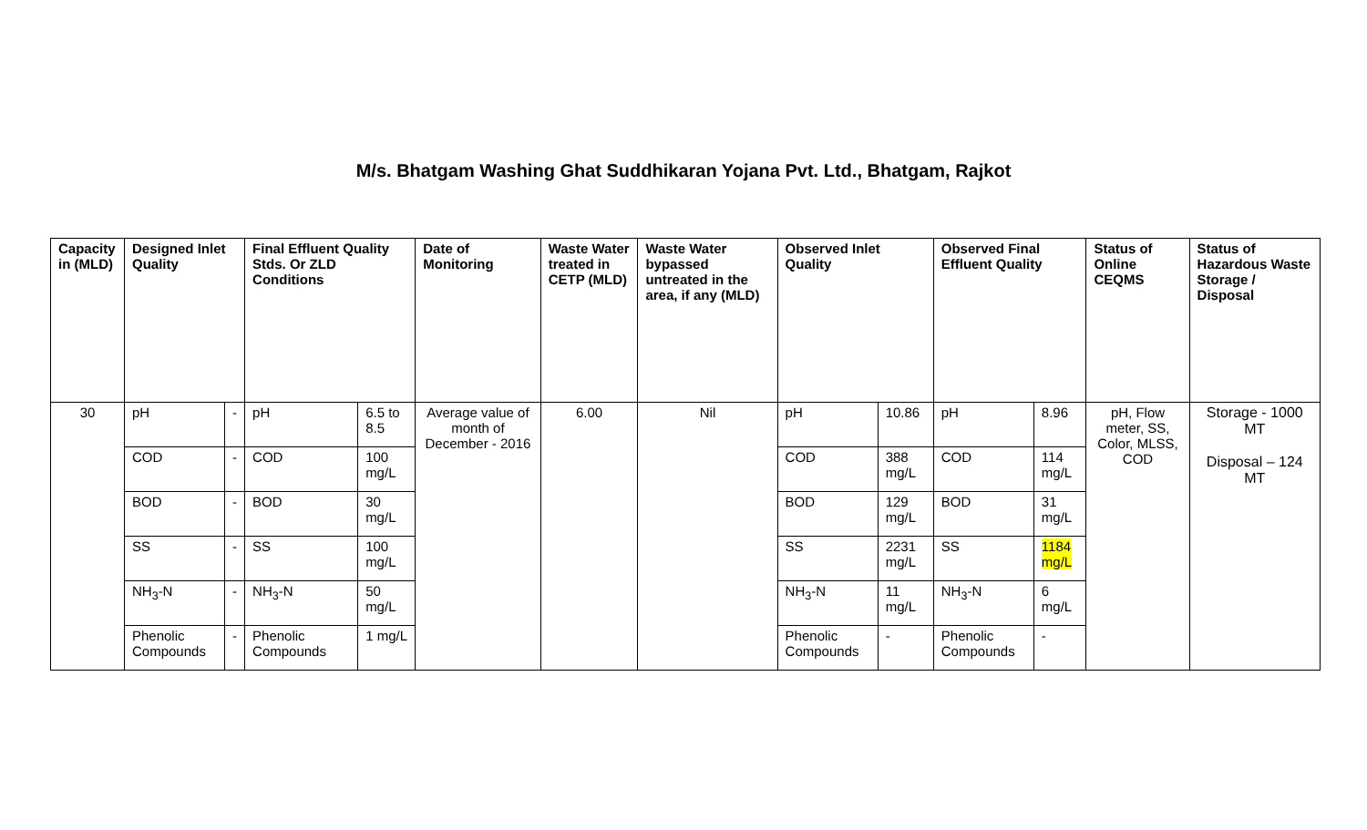M/s. Bhatgam Washing Ghat Suddhikaran Yojana Pvt. Ltd., Bhatgam, Rajkot
| Capacity in (MLD) | Designed Inlet Quality | | Final Effluent Quality Stds. Or ZLD Conditions | | Date of Monitoring | Waste Water treated in CETP (MLD) | Waste Water bypassed untreated in the area, if any (MLD) | Observed Inlet Quality | | Observed Final Effluent Quality | | Status of Online CEQMS | Status of Hazardous Waste Storage / Disposal |
| --- | --- | --- | --- | --- | --- | --- | --- | --- | --- | --- | --- | --- | --- |
| 30 | pH | - | pH | 6.5 to 8.5 | Average value of month of December - 2016 | 6.00 | Nil | pH | 10.86 | pH | 8.96 | pH, Flow meter, SS, Color, MLSS, COD | Storage - 1000 MT Disposal – 124 MT |
| | COD | - | COD | 100 mg/L | | | | COD | 388 mg/L | COD | 114 mg/L | | |
| | BOD | - | BOD | 30 mg/L | | | | BOD | 129 mg/L | BOD | 31 mg/L | | |
| | SS | - | SS | 100 mg/L | | | | SS | 2231 mg/L | SS | 1184 mg/L | | |
| | NH<sub>3</sub>-N | - | NH<sub>3</sub>-N | 50 mg/L | | | | NH<sub>3</sub>-N | 11 mg/L | NH<sub>3</sub>-N | 6 mg/L | | |
| | Phenolic Compounds | - | Phenolic Compounds | 1 mg/L | | | | Phenolic Compounds | - | Phenolic Compounds | - | | |